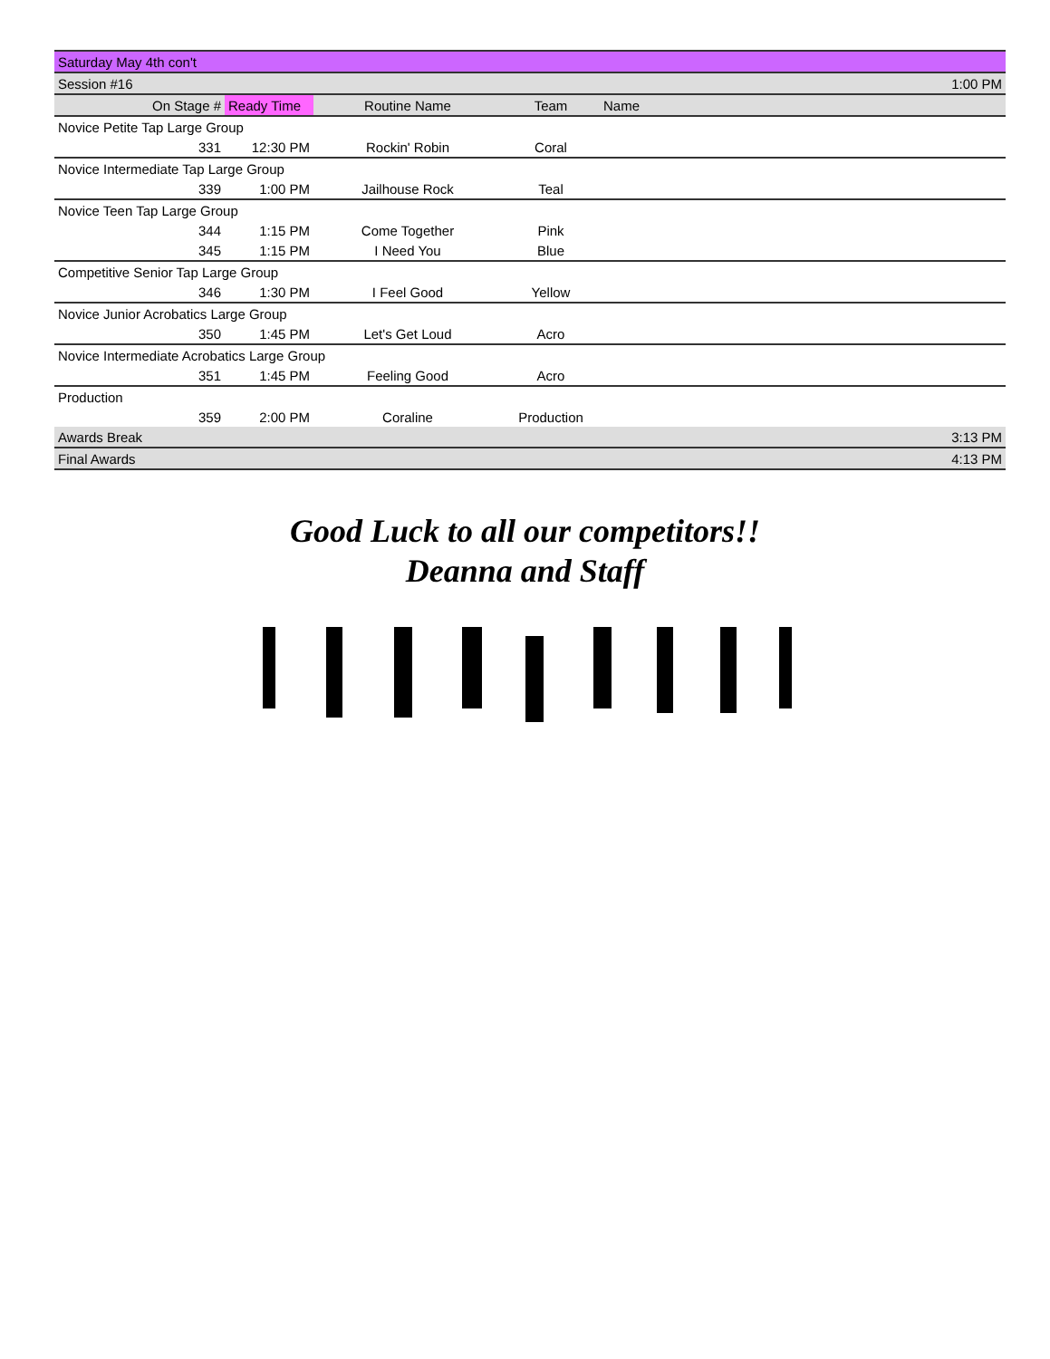| Saturday May 4th con't | | | | | | |
| Session #16 | | | | | | 1:00 PM |
| On Stage # | Ready Time | Routine Name | Team | Name | | |
| Novice Petite Tap Large Group | | | | | | |
| 331 | 12:30 PM | Rockin' Robin | Coral | | | |
| Novice Intermediate Tap Large Group | | | | | | |
| 339 | 1:00 PM | Jailhouse Rock | Teal | | | |
| Novice Teen Tap Large Group | | | | | | |
| 344 | 1:15 PM | Come Together | Pink | | | |
| 345 | 1:15 PM | I Need You | Blue | | | |
| Competitive Senior Tap Large Group | | | | | | |
| 346 | 1:30 PM | I Feel Good | Yellow | | | |
| Novice Junior Acrobatics Large Group | | | | | | |
| 350 | 1:45 PM | Let's Get Loud | Acro | | | |
| Novice Intermediate Acrobatics Large Group | | | | | | |
| 351 | 1:45 PM | Feeling Good | Acro | | | |
| Production | | | | | | |
| 359 | 2:00 PM | Coraline | Production | | | |
| Awards Break | | | | | | 3:13 PM |
| Final Awards | | | | | | 4:13 PM |
Good Luck to all our competitors!!
Deanna and Staff